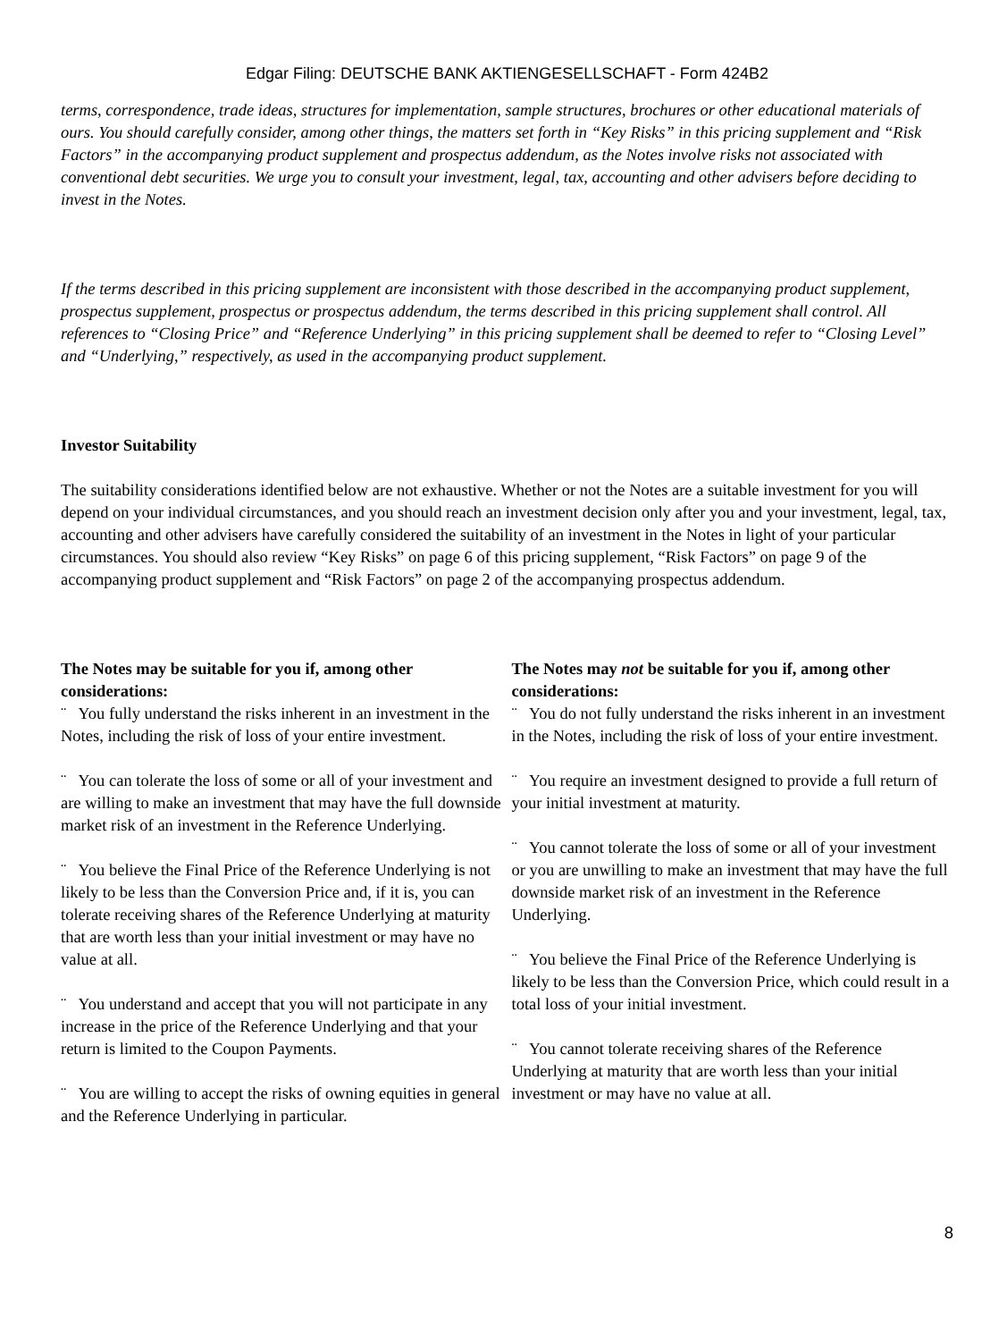Edgar Filing: DEUTSCHE BANK AKTIENGESELLSCHAFT - Form 424B2
terms, correspondence, trade ideas, structures for implementation, sample structures, brochures or other educational materials of ours. You should carefully consider, among other things, the matters set forth in “Key Risks” in this pricing supplement and “Risk Factors” in the accompanying product supplement and prospectus addendum, as the Notes involve risks not associated with conventional debt securities. We urge you to consult your investment, legal, tax, accounting and other advisers before deciding to invest in the Notes.
If the terms described in this pricing supplement are inconsistent with those described in the accompanying product supplement, prospectus supplement, prospectus or prospectus addendum, the terms described in this pricing supplement shall control. All references to “Closing Price” and “Reference Underlying” in this pricing supplement shall be deemed to refer to “Closing Level” and “Underlying,” respectively, as used in the accompanying product supplement.
Investor Suitability
The suitability considerations identified below are not exhaustive. Whether or not the Notes are a suitable investment for you will depend on your individual circumstances, and you should reach an investment decision only after you and your investment, legal, tax, accounting and other advisers have carefully considered the suitability of an investment in the Notes in light of your particular circumstances. You should also review “Key Risks” on page 6 of this pricing supplement, “Risk Factors” on page 9 of the accompanying product supplement and “Risk Factors” on page 2 of the accompanying prospectus addendum.
The Notes may be suitable for you if, among other considerations:
¨ You fully understand the risks inherent in an investment in the Notes, including the risk of loss of your entire investment.
¨ You can tolerate the loss of some or all of your investment and are willing to make an investment that may have the full downside market risk of an investment in the Reference Underlying.
¨ You believe the Final Price of the Reference Underlying is not likely to be less than the Conversion Price and, if it is, you can tolerate receiving shares of the Reference Underlying at maturity that are worth less than your initial investment or may have no value at all.
¨ You understand and accept that you will not participate in any increase in the price of the Reference Underlying and that your return is limited to the Coupon Payments.
¨ You are willing to accept the risks of owning equities in general and the Reference Underlying in particular.
The Notes may not be suitable for you if, among other considerations:
¨ You do not fully understand the risks inherent in an investment in the Notes, including the risk of loss of your entire investment.
¨ You require an investment designed to provide a full return of your initial investment at maturity.
¨ You cannot tolerate the loss of some or all of your investment or you are unwilling to make an investment that may have the full downside market risk of an investment in the Reference Underlying.
¨ You believe the Final Price of the Reference Underlying is likely to be less than the Conversion Price, which could result in a total loss of your initial investment.
¨ You cannot tolerate receiving shares of the Reference Underlying at maturity that are worth less than your initial investment or may have no value at all.
8